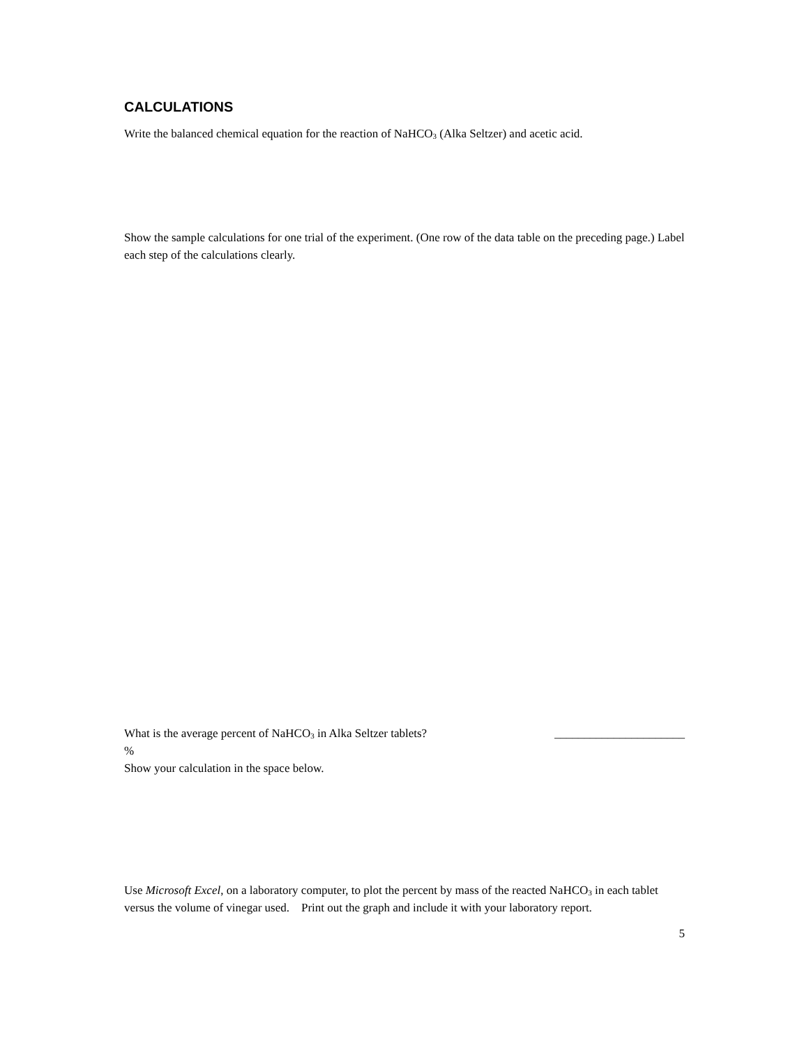CALCULATIONS
Write the balanced chemical equation for the reaction of NaHCO<sub>3</sub> (Alka Seltzer) and acetic acid.
Show the sample calculations for one trial of the experiment. (One row of the data table on the preceding page.) Label each step of the calculations clearly.
What is the average percent of NaHCO<sub>3</sub> in Alka Seltzer tablets?
______________________
%
Show your calculation in the space below.
Use Microsoft Excel, on a laboratory computer, to plot the percent by mass of the reacted NaHCO<sub>3</sub> in each tablet versus the volume of vinegar used. Print out the graph and include it with your laboratory report.
5